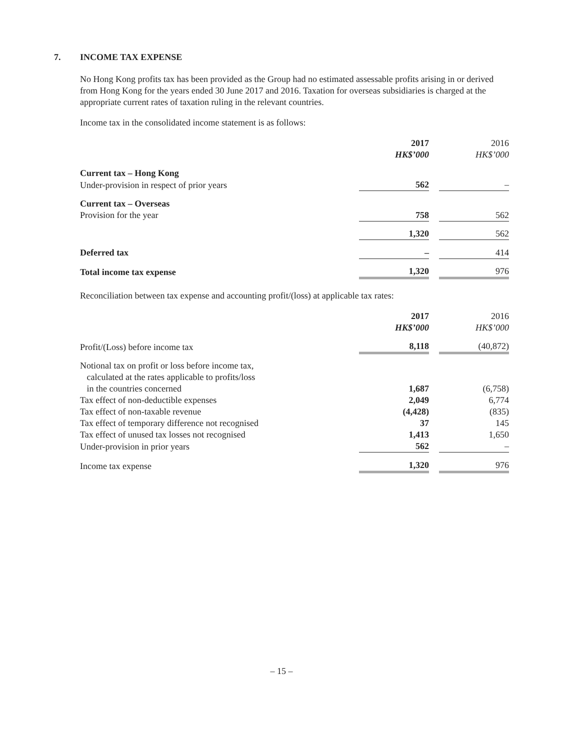7. INCOME TAX EXPENSE
No Hong Kong profits tax has been provided as the Group had no estimated assessable profits arising in or derived from Hong Kong for the years ended 30 June 2017 and 2016. Taxation for overseas subsidiaries is charged at the appropriate current rates of taxation ruling in the relevant countries.
Income tax in the consolidated income statement is as follows:
| | 2017 HK$’000 | | 2016 HK$’000 |
| Current tax – Hong Kong | | | |
| Under-provision in respect of prior years | 562 | | – |
| Current tax – Overseas | | | |
| Provision for the year | 758 | | 562 |
| | 1,320 | | 562 |
| Deferred tax | – | | 414 |
| Total income tax expense | 1,320 | | 976 |
Reconciliation between tax expense and accounting profit/(loss) at applicable tax rates:
| | 2017 HK$’000 | | 2016 HK$’000 |
| Profit/(Loss) before income tax | 8,118 | | (40,872) |
| Notional tax on profit or loss before income tax, calculated at the rates applicable to profits/loss in the countries concerned | 1,687 | | (6,758) |
| Tax effect of non-deductible expenses | 2,049 | | 6,774 |
| Tax effect of non-taxable revenue | (4,428) | | (835) |
| Tax effect of temporary difference not recognised | 37 | | 145 |
| Tax effect of unused tax losses not recognised | 1,413 | | 1,650 |
| Under-provision in prior years | 562 | | – |
| Income tax expense | 1,320 | | 976 |
– 15 –